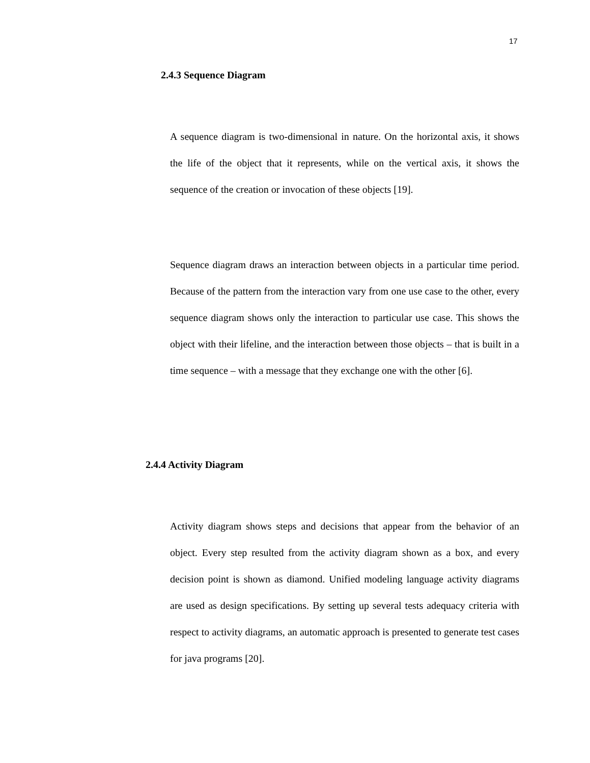17
2.4.3 Sequence Diagram
A sequence diagram is two-dimensional in nature. On the horizontal axis, it shows the life of the object that it represents, while on the vertical axis, it shows the sequence of the creation or invocation of these objects [19].
Sequence diagram draws an interaction between objects in a particular time period. Because of the pattern from the interaction vary from one use case to the other, every sequence diagram shows only the interaction to particular use case. This shows the object with their lifeline, and the interaction between those objects – that is built in a time sequence – with a message that they exchange one with the other [6].
2.4.4 Activity Diagram
Activity diagram shows steps and decisions that appear from the behavior of an object. Every step resulted from the activity diagram shown as a box, and every decision point is shown as diamond. Unified modeling language activity diagrams are used as design specifications. By setting up several tests adequacy criteria with respect to activity diagrams, an automatic approach is presented to generate test cases for java programs [20].